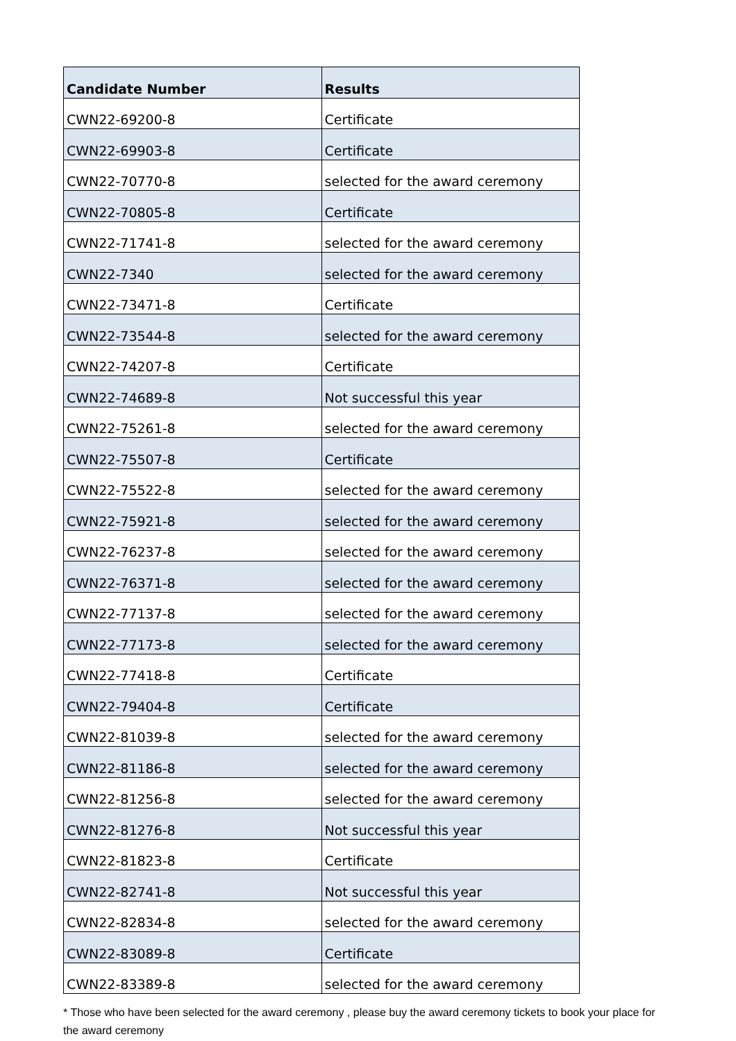| Candidate Number | Results |
| --- | --- |
| CWN22-69200-8 | Certificate |
| CWN22-69903-8 | Certificate |
| CWN22-70770-8 | selected for the award ceremony |
| CWN22-70805-8 | Certificate |
| CWN22-71741-8 | selected for the award ceremony |
| CWN22-7340 | selected for the award ceremony |
| CWN22-73471-8 | Certificate |
| CWN22-73544-8 | selected for the award ceremony |
| CWN22-74207-8 | Certificate |
| CWN22-74689-8 | Not successful this year |
| CWN22-75261-8 | selected for the award ceremony |
| CWN22-75507-8 | Certificate |
| CWN22-75522-8 | selected for the award ceremony |
| CWN22-75921-8 | selected for the award ceremony |
| CWN22-76237-8 | selected for the award ceremony |
| CWN22-76371-8 | selected for the award ceremony |
| CWN22-77137-8 | selected for the award ceremony |
| CWN22-77173-8 | selected for the award ceremony |
| CWN22-77418-8 | Certificate |
| CWN22-79404-8 | Certificate |
| CWN22-81039-8 | selected for the award ceremony |
| CWN22-81186-8 | selected for the award ceremony |
| CWN22-81256-8 | selected for the award ceremony |
| CWN22-81276-8 | Not successful this year |
| CWN22-81823-8 | Certificate |
| CWN22-82741-8 | Not successful this year |
| CWN22-82834-8 | selected for the award ceremony |
| CWN22-83089-8 | Certificate |
| CWN22-83389-8 | selected for the award ceremony |
* Those who have been selected for the award ceremony , please buy the award ceremony tickets to book your place for the award ceremony